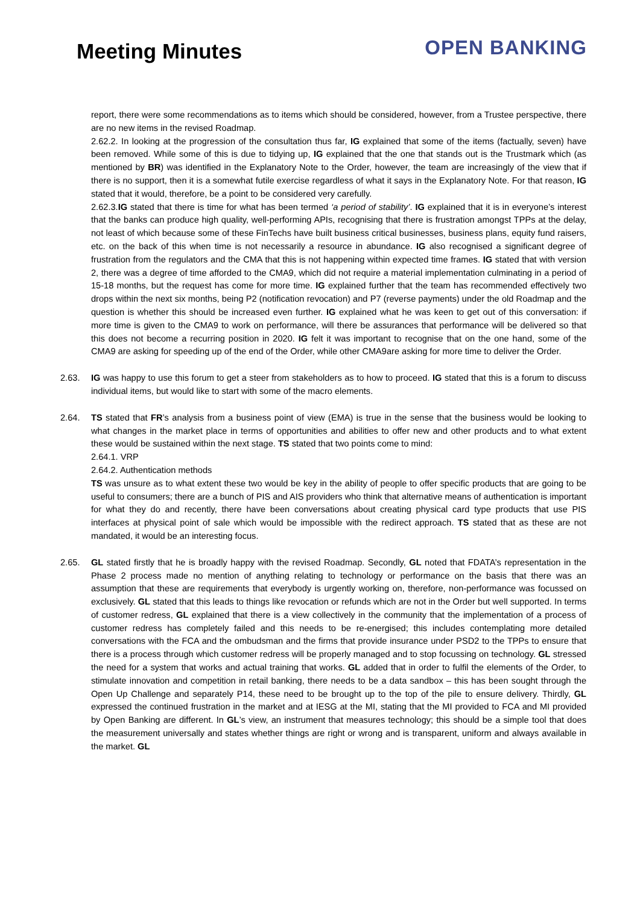Meeting Minutes
OPEN BANKING
report, there were some recommendations as to items which should be considered, however, from a Trustee perspective, there are no new items in the revised Roadmap.
2.62.2. In looking at the progression of the consultation thus far, IG explained that some of the items (factually, seven) have been removed. While some of this is due to tidying up, IG explained that the one that stands out is the Trustmark which (as mentioned by BR) was identified in the Explanatory Note to the Order, however, the team are increasingly of the view that if there is no support, then it is a somewhat futile exercise regardless of what it says in the Explanatory Note. For that reason, IG stated that it would, therefore, be a point to be considered very carefully.
2.62.3.IG stated that there is time for what has been termed ‘a period of stability’. IG explained that it is in everyone’s interest that the banks can produce high quality, well-performing APIs, recognising that there is frustration amongst TPPs at the delay, not least of which because some of these FinTechs have built business critical businesses, business plans, equity fund raisers, etc. on the back of this when time is not necessarily a resource in abundance. IG also recognised a significant degree of frustration from the regulators and the CMA that this is not happening within expected time frames. IG stated that with version 2, there was a degree of time afforded to the CMA9, which did not require a material implementation culminating in a period of 15-18 months, but the request has come for more time. IG explained further that the team has recommended effectively two drops within the next six months, being P2 (notification revocation) and P7 (reverse payments) under the old Roadmap and the question is whether this should be increased even further. IG explained what he was keen to get out of this conversation: if more time is given to the CMA9 to work on performance, will there be assurances that performance will be delivered so that this does not become a recurring position in 2020. IG felt it was important to recognise that on the one hand, some of the CMA9 are asking for speeding up of the end of the Order, while other CMA9are asking for more time to deliver the Order.
2.63. IG was happy to use this forum to get a steer from stakeholders as to how to proceed. IG stated that this is a forum to discuss individual items, but would like to start with some of the macro elements.
2.64. TS stated that FR’s analysis from a business point of view (EMA) is true in the sense that the business would be looking to what changes in the market place in terms of opportunities and abilities to offer new and other products and to what extent these would be sustained within the next stage. TS stated that two points come to mind:
2.64.1. VRP
2.64.2. Authentication methods
TS was unsure as to what extent these two would be key in the ability of people to offer specific products that are going to be useful to consumers; there are a bunch of PIS and AIS providers who think that alternative means of authentication is important for what they do and recently, there have been conversations about creating physical card type products that use PIS interfaces at physical point of sale which would be impossible with the redirect approach. TS stated that as these are not mandated, it would be an interesting focus.
2.65. GL stated firstly that he is broadly happy with the revised Roadmap. Secondly, GL noted that FDATA’s representation in the Phase 2 process made no mention of anything relating to technology or performance on the basis that there was an assumption that these are requirements that everybody is urgently working on, therefore, non-performance was focussed on exclusively. GL stated that this leads to things like revocation or refunds which are not in the Order but well supported. In terms of customer redress, GL explained that there is a view collectively in the community that the implementation of a process of customer redress has completely failed and this needs to be re-energised; this includes contemplating more detailed conversations with the FCA and the ombudsman and the firms that provide insurance under PSD2 to the TPPs to ensure that there is a process through which customer redress will be properly managed and to stop focussing on technology. GL stressed the need for a system that works and actual training that works. GL added that in order to fulfil the elements of the Order, to stimulate innovation and competition in retail banking, there needs to be a data sandbox – this has been sought through the Open Up Challenge and separately P14, these need to be brought up to the top of the pile to ensure delivery. Thirdly, GL expressed the continued frustration in the market and at IESG at the MI, stating that the MI provided to FCA and MI provided by Open Banking are different. In GL’s view, an instrument that measures technology; this should be a simple tool that does the measurement universally and states whether things are right or wrong and is transparent, uniform and always available in the market. GL